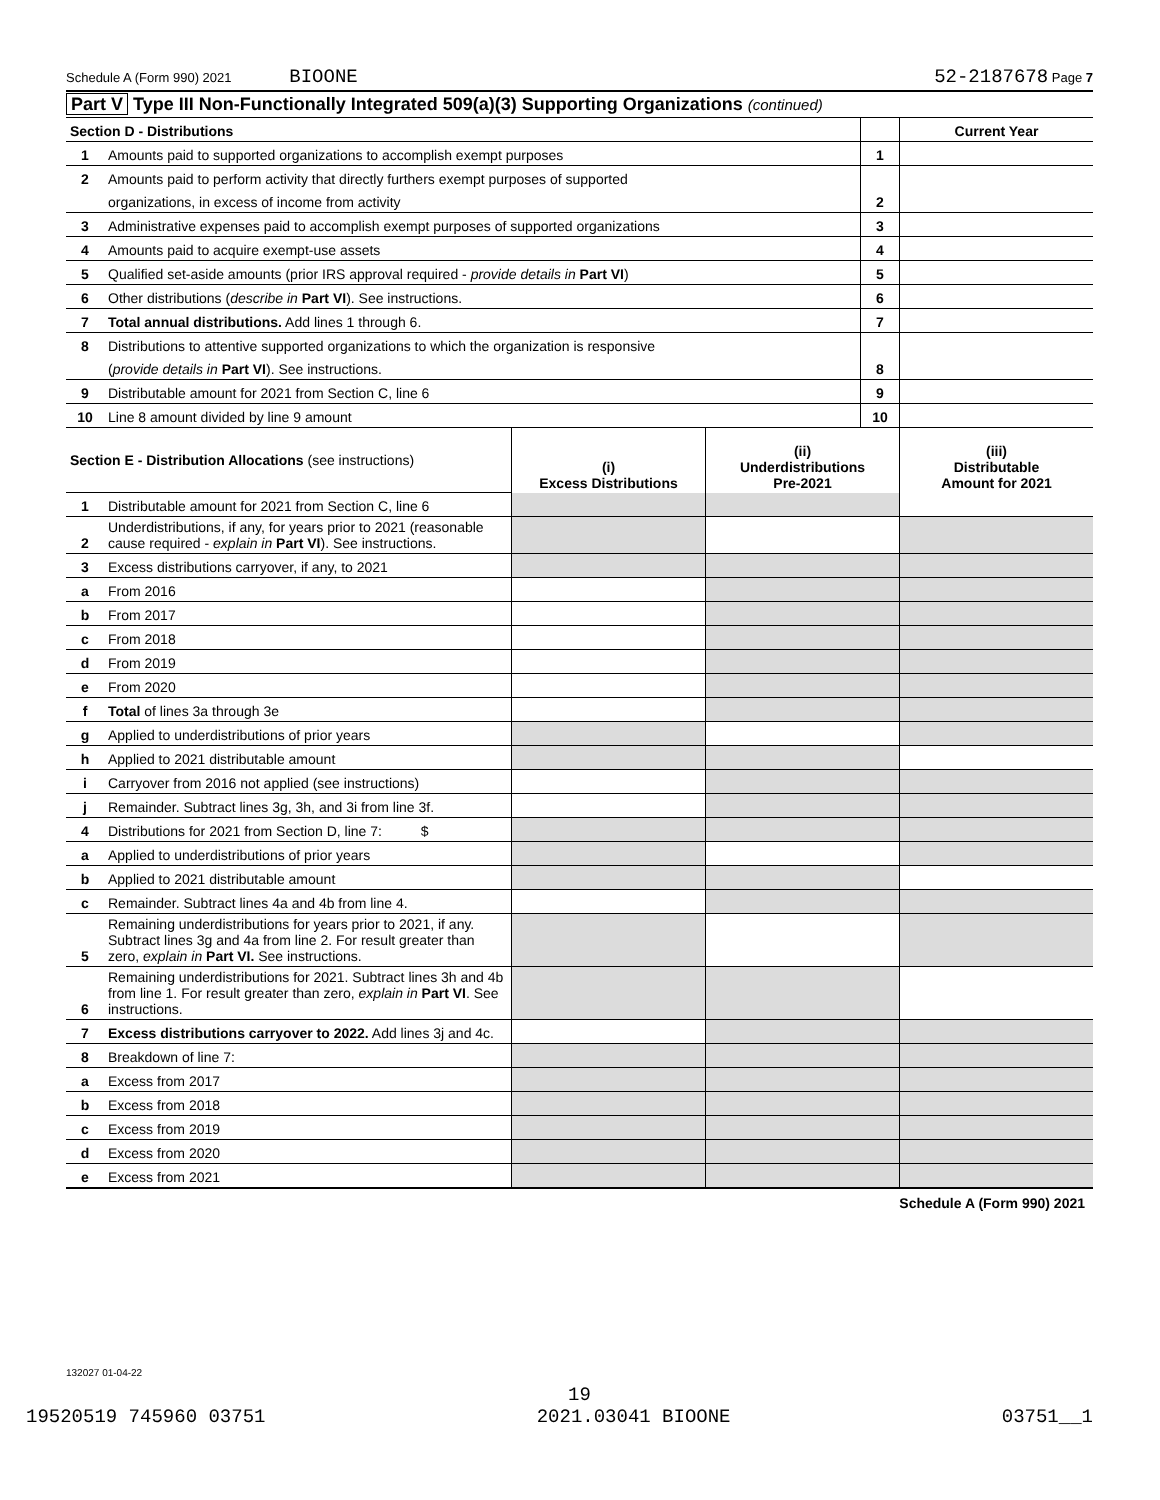Schedule A (Form 990) 2021 BIOONE 52-2187678 Page 7
Part V Type III Non-Functionally Integrated 509(a)(3) Supporting Organizations (continued)
| Section D - Distributions | | | Current Year |
| 1 | Amounts paid to supported organizations to accomplish exempt purposes | 1 | |
| 2 | Amounts paid to perform activity that directly furthers exempt purposes of supported | | |
| | organizations, in excess of income from activity | 2 | |
| 3 | Administrative expenses paid to accomplish exempt purposes of supported organizations | 3 | |
| 4 | Amounts paid to acquire exempt-use assets | 4 | |
| 5 | Qualified set-aside amounts (prior IRS approval required - provide details in Part VI ) | 5 | |
| 6 | Other distributions ( describe in Part VI ). See instructions. | 6 | |
| 7 | Total annual distributions. Add lines 1 through 6. | 7 | |
| 8 | Distributions to attentive supported organizations to which the organization is responsive | | |
| | ( provide details in Part VI ). See instructions. | 8 | |
| 9 | Distributable amount for 2021 from Section C, line 6 | 9 | |
| 10 | Line 8 amount divided by line 9 amount | 10 | |
| Section E - Distribution Allocations (see instructions) | | (i) Excess Distributions | (ii) Underdistributions Pre-2021 | (iii) Distributable Amount for 2021 |
| 1 | Distributable amount for 2021 from Section C, line 6 | | | |
| 2 | Underdistributions, if any, for years prior to 2021 (reasonable cause required - explain in Part VI ). See instructions. | | | |
| 3 | Excess distributions carryover, if any, to 2021 | | | |
| a | From 2016 | | | |
| b | From 2017 | | | |
| c | From 2018 | | | |
| d | From 2019 | | | |
| e | From 2020 | | | |
| f | Total of lines 3a through 3e | | | |
| g | Applied to underdistributions of prior years | | | |
| h | Applied to 2021 distributable amount | | | |
| i | Carryover from 2016 not applied (see instructions) | | | |
| j | Remainder. Subtract lines 3g, 3h, and 3i from line 3f. | | | |
| 4 | Distributions for 2021 from Section D, line 7: $ | | | |
| a | Applied to underdistributions of prior years | | | |
| b | Applied to 2021 distributable amount | | | |
| c | Remainder. Subtract lines 4a and 4b from line 4. | | | |
| 5 | Remaining underdistributions for years prior to 2021, if any. Subtract lines 3g and 4a from line 2. For result greater than zero, explain in Part VI. See instructions. | | | |
| 6 | Remaining underdistributions for 2021. Subtract lines 3h and 4b from line 1. For result greater than zero, explain in Part VI . See instructions. | | | |
| 7 | Excess distributions carryover to 2022. Add lines 3j and 4c. | | | |
| 8 | Breakdown of line 7: | | | |
| a | Excess from 2017 | | | |
| b | Excess from 2018 | | | |
| c | Excess from 2019 | | | |
| d | Excess from 2020 | | | |
| e | Excess from 2021 | | | |
Schedule A (Form 990) 2021
132027 01-04-22
19
19520519 745960 03751 2021.03041 BIOONE 03751__1